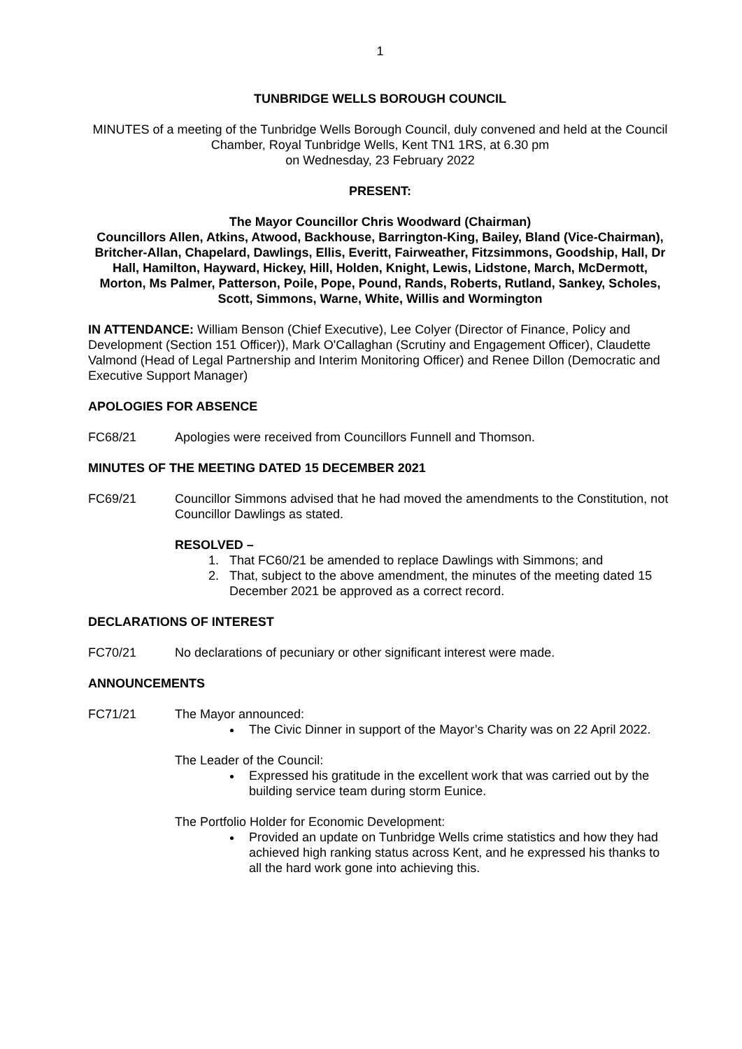1
TUNBRIDGE WELLS BOROUGH COUNCIL
MINUTES of a meeting of the Tunbridge Wells Borough Council, duly convened and held at the Council Chamber, Royal Tunbridge Wells, Kent TN1 1RS, at 6.30 pm
on Wednesday, 23 February 2022
PRESENT:
The Mayor Councillor Chris Woodward (Chairman)
Councillors Allen, Atkins, Atwood, Backhouse, Barrington-King, Bailey, Bland (Vice-Chairman), Britcher-Allan, Chapelard, Dawlings, Ellis, Everitt, Fairweather, Fitzsimmons, Goodship, Hall, Dr Hall, Hamilton, Hayward, Hickey, Hill, Holden, Knight, Lewis, Lidstone, March, McDermott, Morton, Ms Palmer, Patterson, Poile, Pope, Pound, Rands, Roberts, Rutland, Sankey, Scholes, Scott, Simmons, Warne, White, Willis and Wormington
IN ATTENDANCE: William Benson (Chief Executive), Lee Colyer (Director of Finance, Policy and Development (Section 151 Officer)), Mark O'Callaghan (Scrutiny and Engagement Officer), Claudette Valmond (Head of Legal Partnership and Interim Monitoring Officer) and Renee Dillon (Democratic and Executive Support Manager)
APOLOGIES FOR ABSENCE
FC68/21 Apologies were received from Councillors Funnell and Thomson.
MINUTES OF THE MEETING DATED 15 DECEMBER 2021
FC69/21 Councillor Simmons advised that he had moved the amendments to the Constitution, not Councillor Dawlings as stated.
RESOLVED –
1. That FC60/21 be amended to replace Dawlings with Simmons; and
2. That, subject to the above amendment, the minutes of the meeting dated 15 December 2021 be approved as a correct record.
DECLARATIONS OF INTEREST
FC70/21 No declarations of pecuniary or other significant interest were made.
ANNOUNCEMENTS
FC71/21 The Mayor announced:
The Civic Dinner in support of the Mayor’s Charity was on 22 April 2022.
The Leader of the Council:
Expressed his gratitude in the excellent work that was carried out by the building service team during storm Eunice.
The Portfolio Holder for Economic Development:
Provided an update on Tunbridge Wells crime statistics and how they had achieved high ranking status across Kent, and he expressed his thanks to all the hard work gone into achieving this.